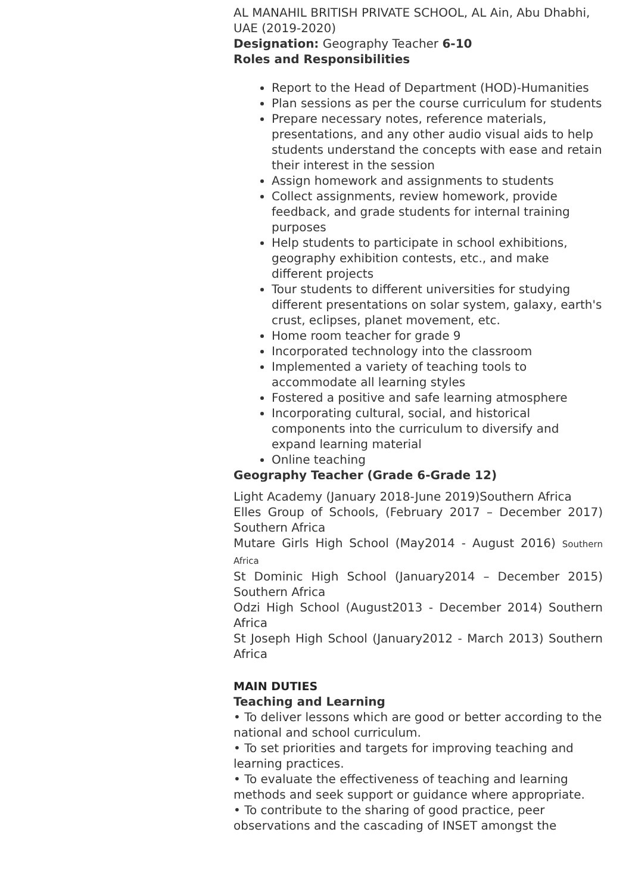AL MANAHIL BRITISH PRIVATE SCHOOL, AL Ain, Abu Dhabhi, UAE (2019-2020)
Designation: Geography Teacher 6-10
Roles and Responsibilities
Report to the Head of Department (HOD)-Humanities
Plan sessions as per the course curriculum for students
Prepare necessary notes, reference materials, presentations, and any other audio visual aids to help students understand the concepts with ease and retain their interest in the session
Assign homework and assignments to students
Collect assignments, review homework, provide feedback, and grade students for internal training purposes
Help students to participate in school exhibitions, geography exhibition contests, etc., and make different projects
Tour students to different universities for studying different presentations on solar system, galaxy, earth's crust, eclipses, planet movement, etc.
Home room teacher for grade 9
Incorporated technology into the classroom
Implemented a variety of teaching tools to accommodate all learning styles
Fostered a positive and safe learning atmosphere
Incorporating cultural, social, and historical components into the curriculum to diversify and expand learning material
Online teaching
Geography Teacher (Grade 6-Grade 12)
Light Academy (January 2018-June 2019)Southern Africa
Elles Group of Schools, (February 2017 – December 2017) Southern Africa
Mutare Girls High School (May2014 - August 2016) Southern Africa
St Dominic High School (January2014 – December 2015) Southern Africa
Odzi High School (August2013 - December 2014) Southern Africa
St Joseph High School (January2012 - March 2013) Southern Africa
MAIN DUTIES
Teaching and Learning
• To deliver lessons which are good or better according to the national and school curriculum.
• To set priorities and targets for improving teaching and learning practices.
• To evaluate the effectiveness of teaching and learning methods and seek support or guidance where appropriate.
• To contribute to the sharing of good practice, peer observations and the cascading of INSET amongst the